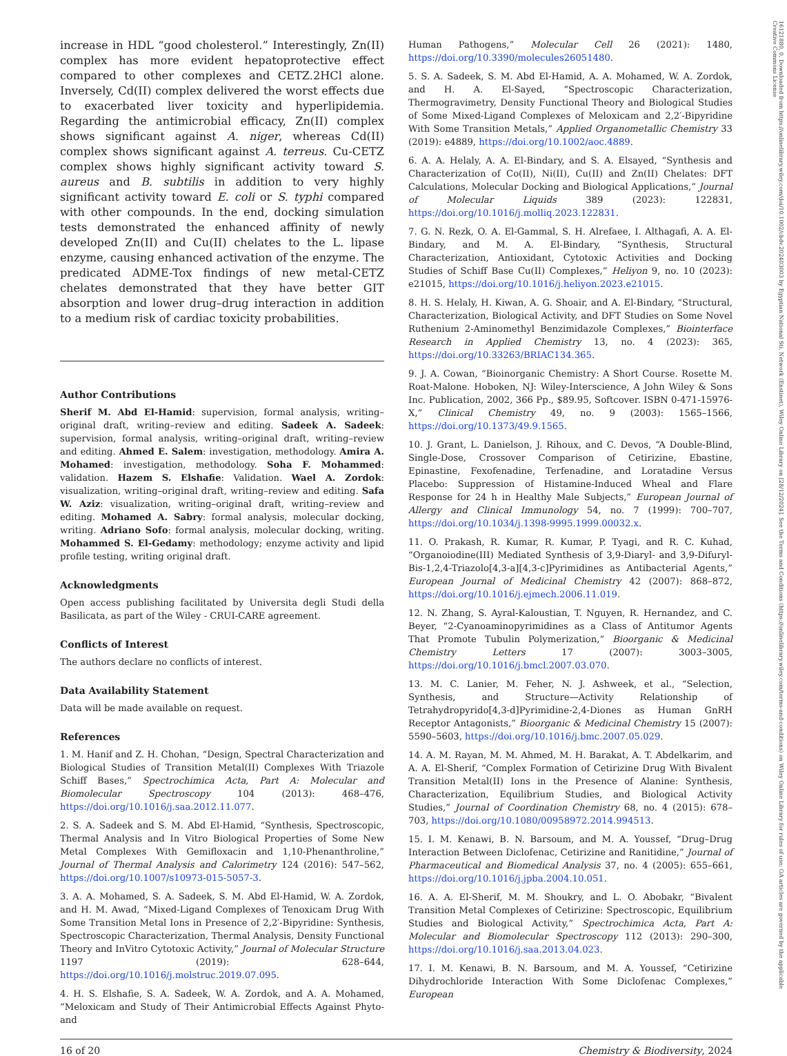16121880, 0, Downloaded from https://onlinelibrary.wiley.com/doi/10.1002/cbdv.202403003 by Egyptian National Sti. Network (Enstinet), Wiley Online Library on [28/12/2024]. See the Terms and Conditions (https://onlinelibrary.wiley.com/terms-and-conditions) on Wiley Online Library for rules of use; OA articles are governed by the applicable Creative Commons License
increase in HDL “good cholesterol.” Interestingly, Zn(II) complex has more evident hepatoprotective effect compared to other complexes and CETZ.2HCl alone. Inversely, Cd(II) complex delivered the worst effects due to exacerbated liver toxicity and hyperlipidemia. Regarding the antimicrobial efficacy, Zn(II) complex shows significant against A. niger, whereas Cd(II) complex shows significant against A. terreus. Cu-CETZ complex shows highly significant activity toward S. aureus and B. subtilis in addition to very highly significant activity toward E. coli or S. typhi compared with other compounds. In the end, docking simulation tests demonstrated the enhanced affinity of newly developed Zn(II) and Cu(II) chelates to the L. lipase enzyme, causing enhanced activation of the enzyme. The predicated ADME-Tox findings of new metal-CETZ chelates demonstrated that they have better GIT absorption and lower drug–drug interaction in addition to a medium risk of cardiac toxicity probabilities.
Author Contributions
Sherif M. Abd El-Hamid: supervision, formal analysis, writing–original draft, writing–review and editing. Sadeek A. Sadeek: supervision, formal analysis, writing–original draft, writing–review and editing. Ahmed E. Salem: investigation, methodology. Amira A. Mohamed: investigation, methodology. Soha F. Mohammed: validation. Hazem S. Elshafie: Validation. Wael A. Zordok: visualization, writing–original draft, writing–review and editing. Safa W. Aziz: visualization, writing–original draft, writing–review and editing. Mohamed A. Sabry: formal analysis, molecular docking, writing. Adriano Sofo: formal analysis, molecular docking, writing. Mohammed S. El-Gedamy: methodology; enzyme activity and lipid profile testing, writing original draft.
Acknowledgments
Open access publishing facilitated by Universita degli Studi della Basilicata, as part of the Wiley - CRUI-CARE agreement.
Conflicts of Interest
The authors declare no conflicts of interest.
Data Availability Statement
Data will be made available on request.
References
1. M. Hanif and Z. H. Chohan, “Design, Spectral Characterization and Biological Studies of Transition Metal(II) Complexes With Triazole Schiff Bases,” Spectrochimica Acta, Part A: Molecular and Biomolecular Spectroscopy 104 (2013): 468–476, https://doi.org/10.1016/j.saa.2012.11.077.
2. S. A. Sadeek and S. M. Abd El-Hamid, “Synthesis, Spectroscopic, Thermal Analysis and In Vitro Biological Properties of Some New Metal Complexes With Gemifloxacin and 1,10-Phenanthroline,” Journal of Thermal Analysis and Calorimetry 124 (2016): 547–562, https://doi.org/10.1007/s10973-015-5057-3.
3. A. A. Mohamed, S. A. Sadeek, S. M. Abd El-Hamid, W. A. Zordok, and H. M. Awad, “Mixed-Ligand Complexes of Tenoxicam Drug With Some Transition Metal Ions in Presence of 2,2′-Bipyridine: Synthesis, Spectroscopic Characterization, Thermal Analysis, Density Functional Theory and InVitro Cytotoxic Activity,” Journal of Molecular Structure 1197 (2019): 628–644, https://doi.org/10.1016/j.molstruc.2019.07.095.
4. H. S. Elshafie, S. A. Sadeek, W. A. Zordok, and A. A. Mohamed, “Meloxicam and Study of Their Antimicrobial Effects Against Phyto- and
Human Pathogens,” Molecular Cell 26 (2021): 1480, https://doi.org/10.3390/molecules26051480.
5. S. A. Sadeek, S. M. Abd El-Hamid, A. A. Mohamed, W. A. Zordok, and H. A. El-Sayed, “Spectroscopic Characterization, Thermogravimetry, Density Functional Theory and Biological Studies of Some Mixed-Ligand Complexes of Meloxicam and 2,2′-Bipyridine With Some Transition Metals,” Applied Organometallic Chemistry 33 (2019): e4889, https://doi.org/10.1002/aoc.4889.
6. A. A. Helaly, A. A. El-Bindary, and S. A. Elsayed, “Synthesis and Characterization of Co(II), Ni(II), Cu(II) and Zn(II) Chelates: DFT Calculations, Molecular Docking and Biological Applications,” Journal of Molecular Liquids 389 (2023): 122831, https://doi.org/10.1016/j.molliq.2023.122831.
7. G. N. Rezk, O. A. El-Gammal, S. H. Alrefaee, I. Althagafi, A. A. El-Bindary, and M. A. El-Bindary, “Synthesis, Structural Characterization, Antioxidant, Cytotoxic Activities and Docking Studies of Schiff Base Cu(II) Complexes,” Heliyon 9, no. 10 (2023): e21015, https://doi.org/10.1016/j.heliyon.2023.e21015.
8. H. S. Helaly, H. Kiwan, A. G. Shoair, and A. El-Bindary, “Structural, Characterization, Biological Activity, and DFT Studies on Some Novel Ruthenium 2-Aminomethyl Benzimidazole Complexes,” Biointerface Research in Applied Chemistry 13, no. 4 (2023): 365, https://doi.org/10.33263/BRIAC134.365.
9. J. A. Cowan, “Bioinorganic Chemistry: A Short Course. Rosette M. Roat-Malone. Hoboken, NJ: Wiley-Interscience, A John Wiley & Sons Inc. Publication, 2002, 366 Pp., $89.95, Softcover. ISBN 0-471-15976-X,” Clinical Chemistry 49, no. 9 (2003): 1565–1566, https://doi.org/10.1373/49.9.1565.
10. J. Grant, L. Danielson, J. Rihoux, and C. Devos, “A Double-Blind, Single-Dose, Crossover Comparison of Cetirizine, Ebastine, Epinastine, Fexofenadine, Terfenadine, and Loratadine Versus Placebo: Suppression of Histamine-Induced Wheal and Flare Response for 24 h in Healthy Male Subjects,” European Journal of Allergy and Clinical Immunology 54, no. 7 (1999): 700–707, https://doi.org/10.1034/j.1398-9995.1999.00032.x.
11. O. Prakash, R. Kumar, R. Kumar, P. Tyagi, and R. C. Kuhad, “Organoiodine(III) Mediated Synthesis of 3,9-Diaryl- and 3,9-Difuryl-Bis-1,2,4-Triazolo[4,3-a][4,3-c]Pyrimidines as Antibacterial Agents,” European Journal of Medicinal Chemistry 42 (2007): 868–872, https://doi.org/10.1016/j.ejmech.2006.11.019.
12. N. Zhang, S. Ayral-Kaloustian, T. Nguyen, R. Hernandez, and C. Beyer, “2-Cyanoaminopyrimidines as a Class of Antitumor Agents That Promote Tubulin Polymerization,” Bioorganic & Medicinal Chemistry Letters 17 (2007): 3003–3005, https://doi.org/10.1016/j.bmcl.2007.03.070.
13. M. C. Lanier, M. Feher, N. J. Ashweek, et al., “Selection, Synthesis, and Structure—Activity Relationship of Tetrahydropyrido[4,3-d]Pyrimidine-2,4-Diones as Human GnRH Receptor Antagonists,” Bioorganic & Medicinal Chemistry 15 (2007): 5590–5603, https://doi.org/10.1016/j.bmc.2007.05.029.
14. A. M. Rayan, M. M. Ahmed, M. H. Barakat, A. T. Abdelkarim, and A. A. El-Sherif, “Complex Formation of Cetirizine Drug With Bivalent Transition Metal(II) Ions in the Presence of Alanine: Synthesis, Characterization, Equilibrium Studies, and Biological Activity Studies,” Journal of Coordination Chemistry 68, no. 4 (2015): 678–703, https://doi.org/10.1080/00958972.2014.994513.
15. I. M. Kenawi, B. N. Barsoum, and M. A. Youssef, “Drug–Drug Interaction Between Diclofenac, Cetirizine and Ranitidine,” Journal of Pharmaceutical and Biomedical Analysis 37, no. 4 (2005): 655–661, https://doi.org/10.1016/j.jpba.2004.10.051.
16. A. A. El-Sherif, M. M. Shoukry, and L. O. Abobakr, “Bivalent Transition Metal Complexes of Cetirizine: Spectroscopic, Equilibrium Studies and Biological Activity,” Spectrochimica Acta, Part A: Molecular and Biomolecular Spectroscopy 112 (2013): 290–300, https://doi.org/10.1016/j.saa.2013.04.023.
17. I. M. Kenawi, B. N. Barsoum, and M. A. Youssef, “Cetirizine Dihydrochloride Interaction With Some Diclofenac Complexes,” European
16 of 20 Chemistry & Biodiversity, 2024